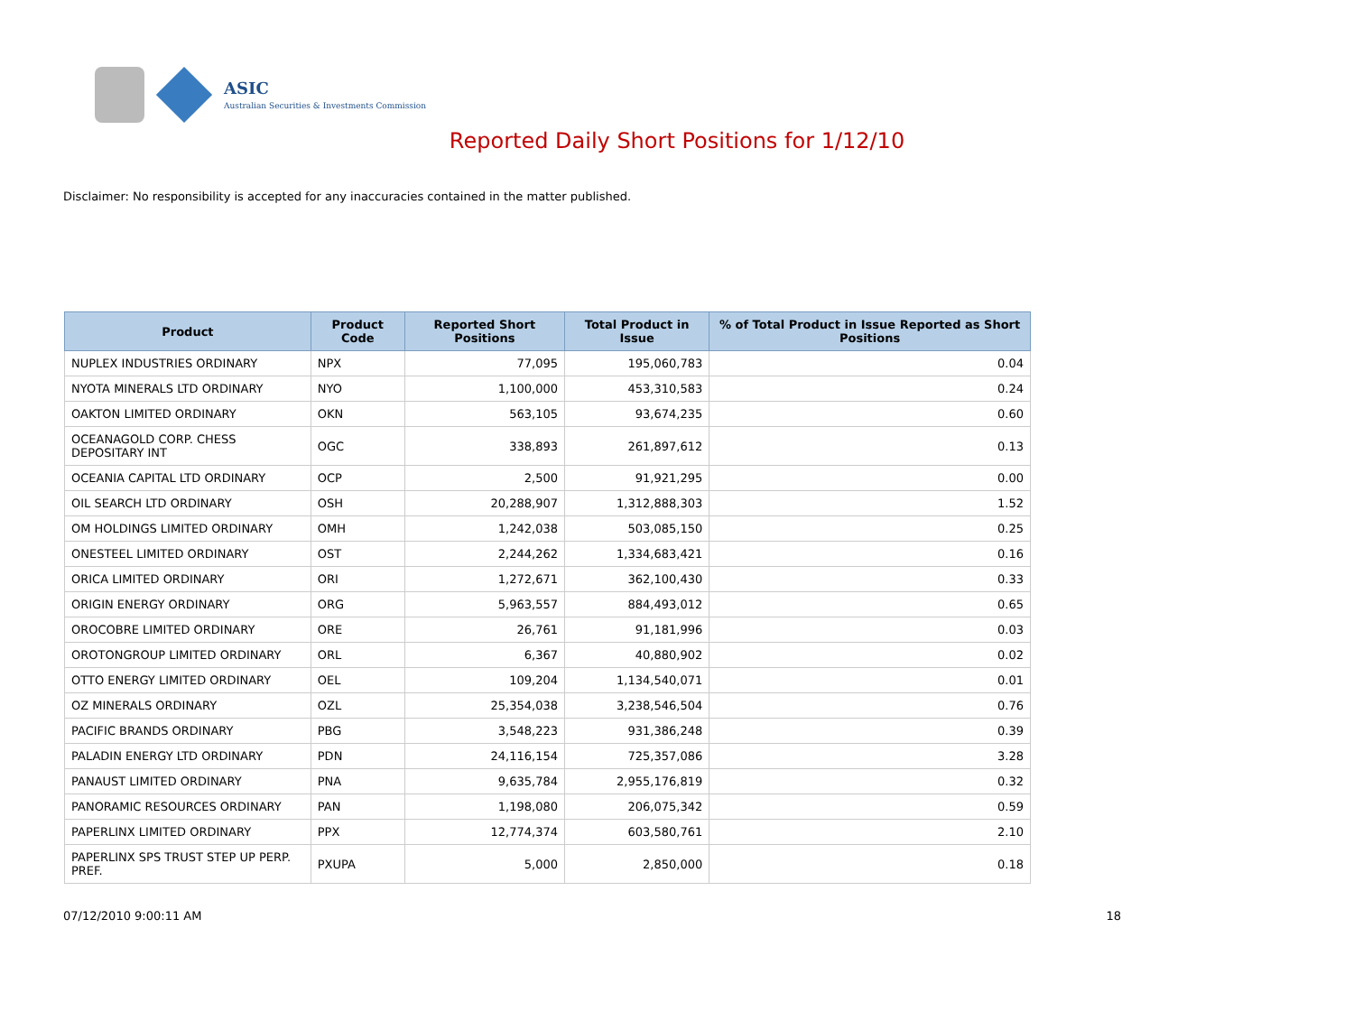ASIC
Australian Securities & Investments Commission
Reported Daily Short Positions for 1/12/10
Disclaimer: No responsibility is accepted for any inaccuracies contained in the matter published.
| Product | Product Code | Reported Short Positions | Total Product in Issue | % of Total Product in Issue Reported as Short Positions |
| --- | --- | --- | --- | --- |
| NUPLEX INDUSTRIES ORDINARY | NPX | 77,095 | 195,060,783 | 0.04 |
| NYOTA MINERALS LTD ORDINARY | NYO | 1,100,000 | 453,310,583 | 0.24 |
| OAKTON LIMITED ORDINARY | OKN | 563,105 | 93,674,235 | 0.60 |
| OCEANAGOLD CORP. CHESS DEPOSITARY INT | OGC | 338,893 | 261,897,612 | 0.13 |
| OCEANIA CAPITAL LTD ORDINARY | OCP | 2,500 | 91,921,295 | 0.00 |
| OIL SEARCH LTD ORDINARY | OSH | 20,288,907 | 1,312,888,303 | 1.52 |
| OM HOLDINGS LIMITED ORDINARY | OMH | 1,242,038 | 503,085,150 | 0.25 |
| ONESTEEL LIMITED ORDINARY | OST | 2,244,262 | 1,334,683,421 | 0.16 |
| ORICA LIMITED ORDINARY | ORI | 1,272,671 | 362,100,430 | 0.33 |
| ORIGIN ENERGY ORDINARY | ORG | 5,963,557 | 884,493,012 | 0.65 |
| OROCOBRE LIMITED ORDINARY | ORE | 26,761 | 91,181,996 | 0.03 |
| OROTONGROUP LIMITED ORDINARY | ORL | 6,367 | 40,880,902 | 0.02 |
| OTTO ENERGY LIMITED ORDINARY | OEL | 109,204 | 1,134,540,071 | 0.01 |
| OZ MINERALS ORDINARY | OZL | 25,354,038 | 3,238,546,504 | 0.76 |
| PACIFIC BRANDS ORDINARY | PBG | 3,548,223 | 931,386,248 | 0.39 |
| PALADIN ENERGY LTD ORDINARY | PDN | 24,116,154 | 725,357,086 | 3.28 |
| PANAUST LIMITED ORDINARY | PNA | 9,635,784 | 2,955,176,819 | 0.32 |
| PANORAMIC RESOURCES ORDINARY | PAN | 1,198,080 | 206,075,342 | 0.59 |
| PAPERLINX LIMITED ORDINARY | PPX | 12,774,374 | 603,580,761 | 2.10 |
| PAPERLINX SPS TRUST STEP UP PERP. PREF. | PXUPA | 5,000 | 2,850,000 | 0.18 |
07/12/2010 9:00:11 AM 18